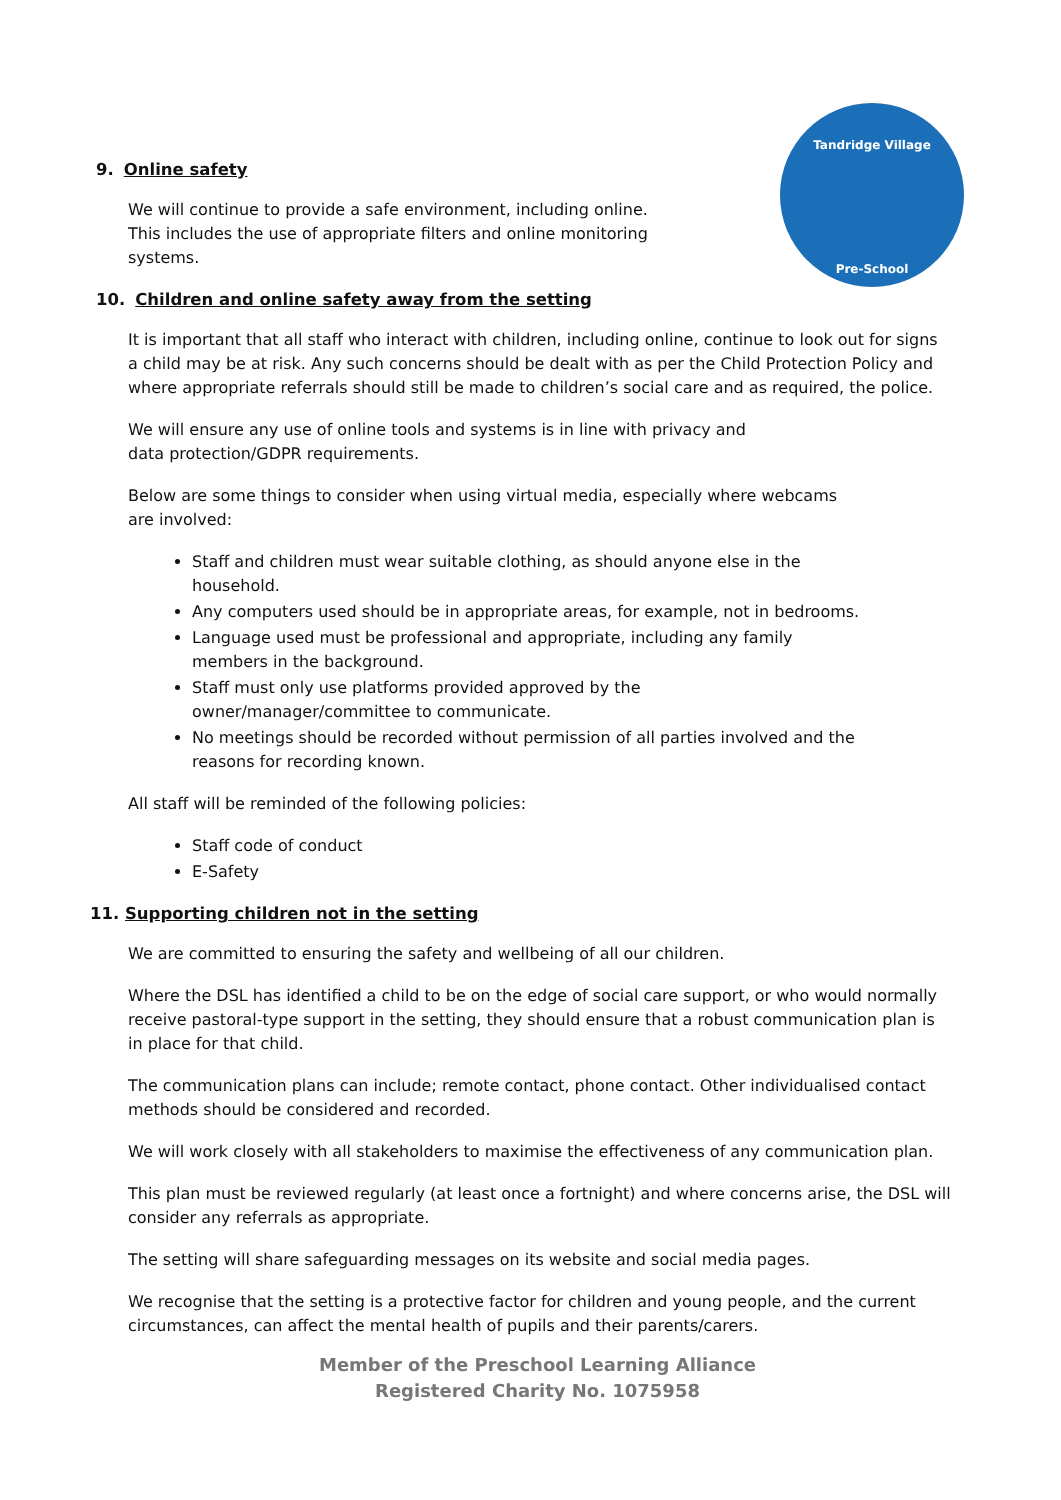Tandridge Village
Pre-School
9. Online safety
We will continue to provide a safe environment, including online. This includes the use of appropriate filters and online monitoring systems.
10. Children and online safety away from the setting
It is important that all staff who interact with children, including online, continue to look out for signs a child may be at risk. Any such concerns should be dealt with as per the Child Protection Policy and where appropriate referrals should still be made to children’s social care and as required, the police.
We will ensure any use of online tools and systems is in line with privacy and data protection/GDPR requirements.
Below are some things to consider when using virtual media, especially where webcams are involved:
Staff and children must wear suitable clothing, as should anyone else in the household.
Any computers used should be in appropriate areas, for example, not in bedrooms.
Language used must be professional and appropriate, including any family members in the background.
Staff must only use platforms provided approved by the owner/manager/committee to communicate.
No meetings should be recorded without permission of all parties involved and the reasons for recording known.
All staff will be reminded of the following policies:
Staff code of conduct
E-Safety
11. Supporting children not in the setting
We are committed to ensuring the safety and wellbeing of all our children.
Where the DSL has identified a child to be on the edge of social care support, or who would normally receive pastoral-type support in the setting, they should ensure that a robust communication plan is in place for that child.
The communication plans can include; remote contact, phone contact. Other individualised contact methods should be considered and recorded.
We will work closely with all stakeholders to maximise the effectiveness of any communication plan.
This plan must be reviewed regularly (at least once a fortnight) and where concerns arise, the DSL will consider any referrals as appropriate.
The setting will share safeguarding messages on its website and social media pages.
We recognise that the setting is a protective factor for children and young people, and the current circumstances, can affect the mental health of pupils and their parents/carers.
Member of the Preschool Learning Alliance
Registered Charity No. 1075958